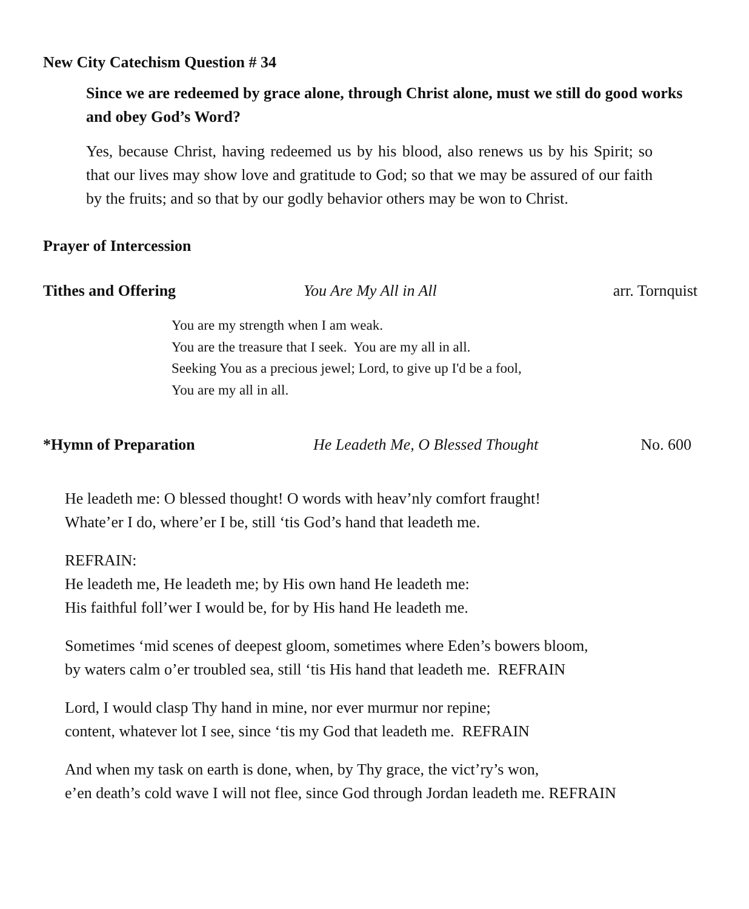New City Catechism Question # 34
Since we are redeemed by grace alone, through Christ alone, must we still do good works and obey God’s Word?
Yes, because Christ, having redeemed us by his blood, also renews us by his Spirit; so that our lives may show love and gratitude to God; so that we may be assured of our faith by the fruits; and so that by our godly behavior others may be won to Christ.
Prayer of Intercession
Tithes and Offering You Are My All in All arr. Tornquist
You are my strength when I am weak.
You are the treasure that I seek. You are my all in all.
Seeking You as a precious jewel; Lord, to give up I'd be a fool,
You are my all in all.
*Hymn of Preparation He Leadeth Me, O Blessed Thought No. 600
He leadeth me: O blessed thought! O words with heav’nly comfort fraught!
Whate’er I do, where’er I be, still ‘tis God’s hand that leadeth me.
REFRAIN:
He leadeth me, He leadeth me; by His own hand He leadeth me:
His faithful foll’wer I would be, for by His hand He leadeth me.
Sometimes ‘mid scenes of deepest gloom, sometimes where Eden’s bowers bloom,
by waters calm o’er troubled sea, still ‘tis His hand that leadeth me. REFRAIN
Lord, I would clasp Thy hand in mine, nor ever murmur nor repine;
content, whatever lot I see, since ‘tis my God that leadeth me. REFRAIN
And when my task on earth is done, when, by Thy grace, the vict’ry’s won,
e’en death’s cold wave I will not flee, since God through Jordan leadeth me. REFRAIN